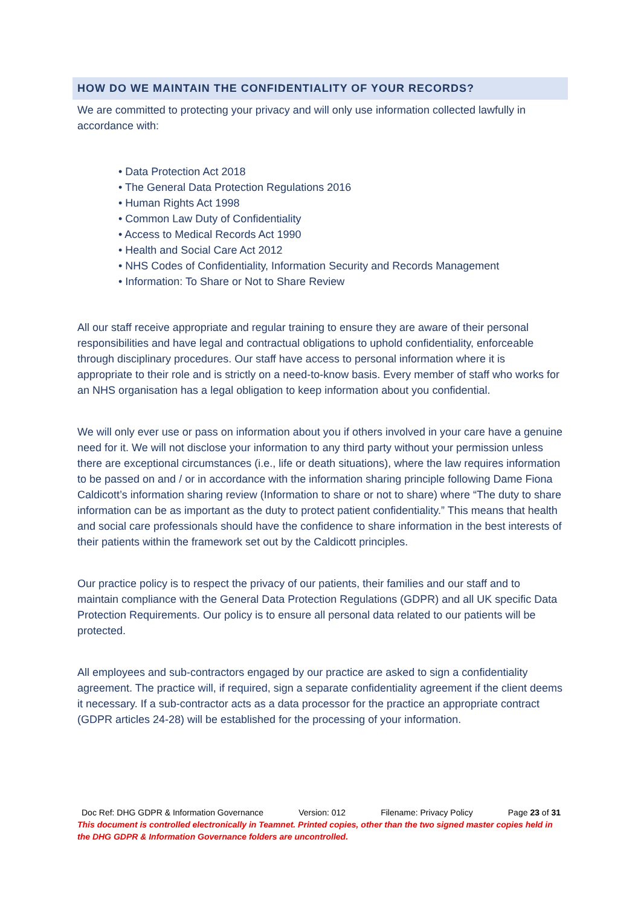HOW DO WE MAINTAIN THE CONFIDENTIALITY OF YOUR RECORDS?
We are committed to protecting your privacy and will only use information collected lawfully in accordance with:
• Data Protection Act 2018
• The General Data Protection Regulations 2016
• Human Rights Act 1998
• Common Law Duty of Confidentiality
• Access to Medical Records Act 1990
• Health and Social Care Act 2012
• NHS Codes of Confidentiality, Information Security and Records Management
• Information: To Share or Not to Share Review
All our staff receive appropriate and regular training to ensure they are aware of their personal responsibilities and have legal and contractual obligations to uphold confidentiality, enforceable through disciplinary procedures. Our staff have access to personal information where it is appropriate to their role and is strictly on a need-to-know basis. Every member of staff who works for an NHS organisation has a legal obligation to keep information about you confidential.
We will only ever use or pass on information about you if others involved in your care have a genuine need for it. We will not disclose your information to any third party without your permission unless there are exceptional circumstances (i.e., life or death situations), where the law requires information to be passed on and / or in accordance with the information sharing principle following Dame Fiona Caldicott’s information sharing review (Information to share or not to share) where “The duty to share information can be as important as the duty to protect patient confidentiality.” This means that health and social care professionals should have the confidence to share information in the best interests of their patients within the framework set out by the Caldicott principles.
Our practice policy is to respect the privacy of our patients, their families and our staff and to maintain compliance with the General Data Protection Regulations (GDPR) and all UK specific Data Protection Requirements. Our policy is to ensure all personal data related to our patients will be protected.
All employees and sub-contractors engaged by our practice are asked to sign a confidentiality agreement. The practice will, if required, sign a separate confidentiality agreement if the client deems it necessary. If a sub-contractor acts as a data processor for the practice an appropriate contract (GDPR articles 24-28) will be established for the processing of your information.
Doc Ref: DHG GDPR & Information Governance Version: 012 Filename: Privacy Policy Page 23 of 31
This document is controlled electronically in Teamnet. Printed copies, other than the two signed master copies held in the DHG GDPR & Information Governance folders are uncontrolled.